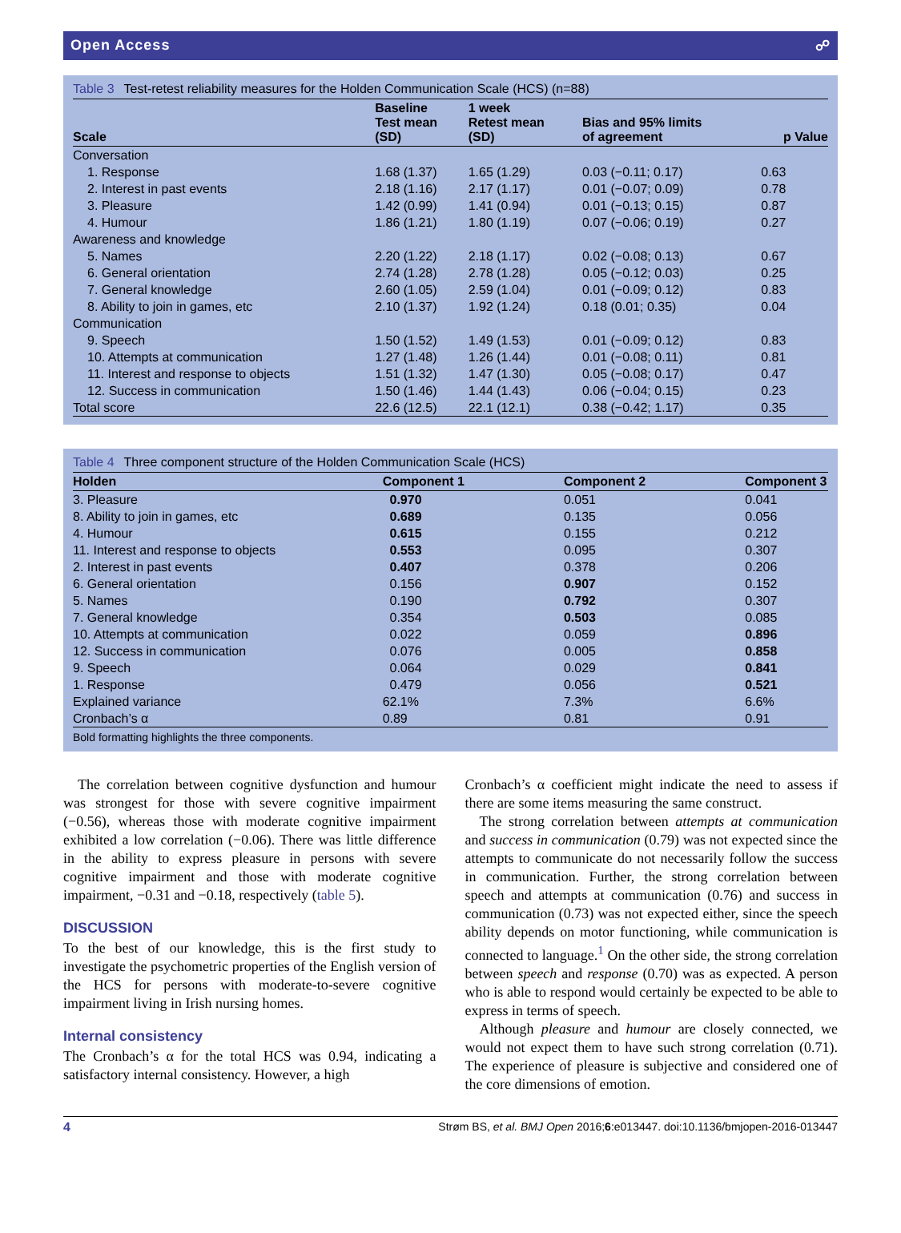Open Access ☍
Table 3 Test-retest reliability measures for the Holden Communication Scale (HCS) (n=88)
| Scale | Baseline Test mean (SD) | 1 week Retest mean (SD) | Bias and 95% limits of agreement | p Value |
| --- | --- | --- | --- | --- |
| Conversation | | | | |
| 1. Response | 1.68 (1.37) | 1.65 (1.29) | 0.03 (−0.11; 0.17) | 0.63 |
| 2. Interest in past events | 2.18 (1.16) | 2.17 (1.17) | 0.01 (−0.07; 0.09) | 0.78 |
| 3. Pleasure | 1.42 (0.99) | 1.41 (0.94) | 0.01 (−0.13; 0.15) | 0.87 |
| 4. Humour | 1.86 (1.21) | 1.80 (1.19) | 0.07 (−0.06; 0.19) | 0.27 |
| Awareness and knowledge | | | | |
| 5. Names | 2.20 (1.22) | 2.18 (1.17) | 0.02 (−0.08; 0.13) | 0.67 |
| 6. General orientation | 2.74 (1.28) | 2.78 (1.28) | 0.05 (−0.12; 0.03) | 0.25 |
| 7. General knowledge | 2.60 (1.05) | 2.59 (1.04) | 0.01 (−0.09; 0.12) | 0.83 |
| 8. Ability to join in games, etc | 2.10 (1.37) | 1.92 (1.24) | 0.18 (0.01; 0.35) | 0.04 |
| Communication | | | | |
| 9. Speech | 1.50 (1.52) | 1.49 (1.53) | 0.01 (−0.09; 0.12) | 0.83 |
| 10. Attempts at communication | 1.27 (1.48) | 1.26 (1.44) | 0.01 (−0.08; 0.11) | 0.81 |
| 11. Interest and response to objects | 1.51 (1.32) | 1.47 (1.30) | 0.05 (−0.08; 0.17) | 0.47 |
| 12. Success in communication | 1.50 (1.46) | 1.44 (1.43) | 0.06 (−0.04; 0.15) | 0.23 |
| Total score | 22.6 (12.5) | 22.1 (12.1) | 0.38 (−0.42; 1.17) | 0.35 |
Table 4 Three component structure of the Holden Communication Scale (HCS)
| Holden | Component 1 | Component 2 | Component 3 |
| --- | --- | --- | --- |
| 3. Pleasure | 0.970 | 0.051 | 0.041 |
| 8. Ability to join in games, etc | 0.689 | 0.135 | 0.056 |
| 4. Humour | 0.615 | 0.155 | 0.212 |
| 11. Interest and response to objects | 0.553 | 0.095 | 0.307 |
| 2. Interest in past events | 0.407 | 0.378 | 0.206 |
| 6. General orientation | 0.156 | 0.907 | 0.152 |
| 5. Names | 0.190 | 0.792 | 0.307 |
| 7. General knowledge | 0.354 | 0.503 | 0.085 |
| 10. Attempts at communication | 0.022 | 0.059 | 0.896 |
| 12. Success in communication | 0.076 | 0.005 | 0.858 |
| 9. Speech | 0.064 | 0.029 | 0.841 |
| 1. Response | 0.479 | 0.056 | 0.521 |
| Explained variance | 62.1% | 7.3% | 6.6% |
| Cronbach’s α | 0.89 | 0.81 | 0.91 |
Bold formatting highlights the three components.
The correlation between cognitive dysfunction and humour was strongest for those with severe cognitive impairment (−0.56), whereas those with moderate cognitive impairment exhibited a low correlation (−0.06). There was little difference in the ability to express pleasure in persons with severe cognitive impairment and those with moderate cognitive impairment, −0.31 and −0.18, respectively (table 5).
DISCUSSION
To the best of our knowledge, this is the first study to investigate the psychometric properties of the English version of the HCS for persons with moderate-to-severe cognitive impairment living in Irish nursing homes.
Internal consistency
The Cronbach’s α for the total HCS was 0.94, indicating a satisfactory internal consistency. However, a high
Cronbach’s α coefficient might indicate the need to assess if there are some items measuring the same construct.
The strong correlation between attempts at communication and success in communication (0.79) was not expected since the attempts to communicate do not necessarily follow the success in communication. Further, the strong correlation between speech and attempts at communication (0.76) and success in communication (0.73) was not expected either, since the speech ability depends on motor functioning, while communication is connected to language.<sup>1</sup> On the other side, the strong correlation between speech and response (0.70) was as expected. A person who is able to respond would certainly be expected to be able to express in terms of speech.
Although pleasure and humour are closely connected, we would not expect them to have such strong correlation (0.71). The experience of pleasure is subjective and considered one of the core dimensions of emotion.
4 Strøm BS, et al. BMJ Open 2016;6:e013447. doi:10.1136/bmjopen-2016-013447